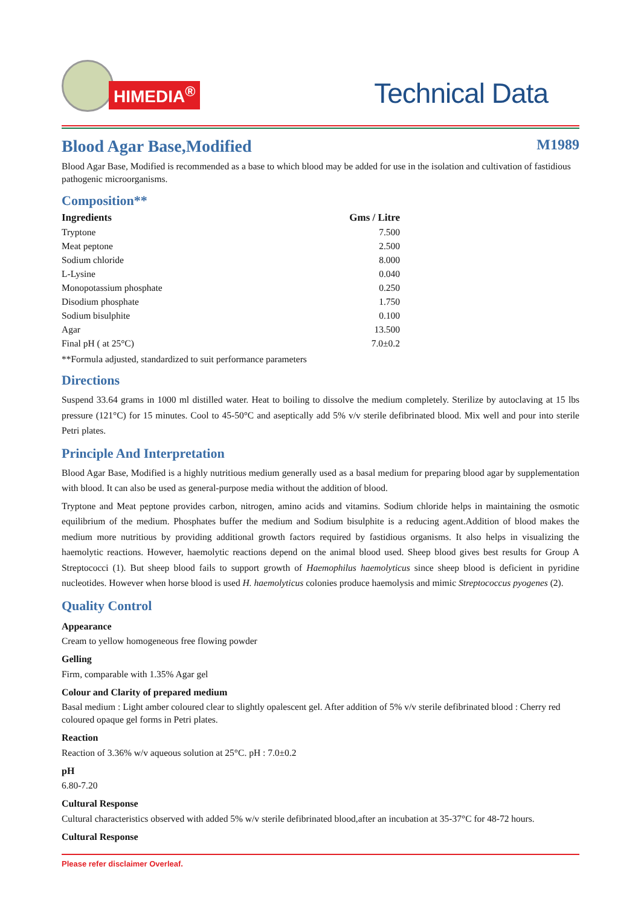HIMEDIA<sup>®</sup>
Technical Data
Blood Agar Base,Modified
M1989
Blood Agar Base, Modified is recommended as a base to which blood may be added for use in the isolation and cultivation of fastidious pathogenic microorganisms.
Composition**
| Ingredients | Gms / Litre |
| --- | --- |
| Tryptone | 7.500 |
| Meat peptone | 2.500 |
| Sodium chloride | 8.000 |
| L-Lysine | 0.040 |
| Monopotassium phosphate | 0.250 |
| Disodium phosphate | 1.750 |
| Sodium bisulphite | 0.100 |
| Agar | 13.500 |
| Final pH ( at 25°C) | 7.0±0.2 |
**Formula adjusted, standardized to suit performance parameters
Directions
Suspend 33.64 grams in 1000 ml distilled water. Heat to boiling to dissolve the medium completely. Sterilize by autoclaving at 15 lbs pressure (121°C) for 15 minutes. Cool to 45-50°C and aseptically add 5% v/v sterile defibrinated blood. Mix well and pour into sterile Petri plates.
Principle And Interpretation
Blood Agar Base, Modified is a highly nutritious medium generally used as a basal medium for preparing blood agar by supplementation with blood. It can also be used as general-purpose media without the addition of blood.
Tryptone and Meat peptone provides carbon, nitrogen, amino acids and vitamins. Sodium chloride helps in maintaining the osmotic equilibrium of the medium. Phosphates buffer the medium and Sodium bisulphite is a reducing agent.Addition of blood makes the medium more nutritious by providing additional growth factors required by fastidious organisms. It also helps in visualizing the haemolytic reactions. However, haemolytic reactions depend on the animal blood used. Sheep blood gives best results for Group A Streptococci (1). But sheep blood fails to support growth of Haemophilus haemolyticus since sheep blood is deficient in pyridine nucleotides. However when horse blood is used H. haemolyticus colonies produce haemolysis and mimic Streptococcus pyogenes (2).
Quality Control
Appearance
Cream to yellow homogeneous free flowing powder
Gelling
Firm, comparable with 1.35% Agar gel
Colour and Clarity of prepared medium
Basal medium : Light amber coloured clear to slightly opalescent gel. After addition of 5% v/v sterile defibrinated blood : Cherry red coloured opaque gel forms in Petri plates.
Reaction
Reaction of 3.36% w/v aqueous solution at 25°C. pH : 7.0±0.2
pH
6.80-7.20
Cultural Response
Cultural characteristics observed with added 5% w/v sterile defibrinated blood,after an incubation at 35-37°C for 48-72 hours.
Cultural Response
Please refer disclaimer Overleaf.